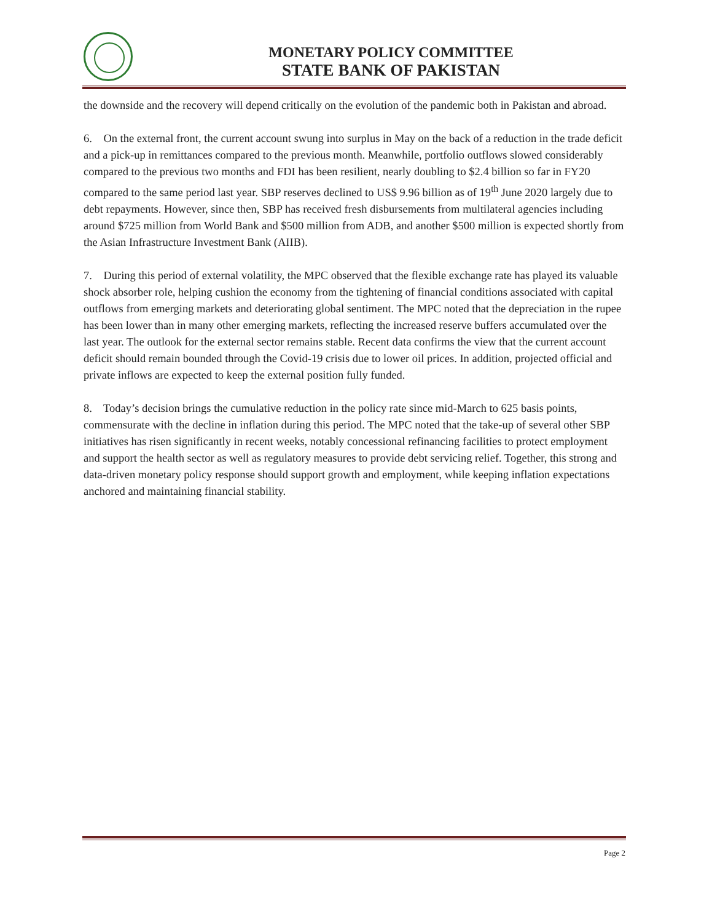MONETARY POLICY COMMITTEE
STATE BANK OF PAKISTAN
the downside and the recovery will depend critically on the evolution of the pandemic both in Pakistan and abroad.
6. On the external front, the current account swung into surplus in May on the back of a reduction in the trade deficit and a pick-up in remittances compared to the previous month. Meanwhile, portfolio outflows slowed considerably compared to the previous two months and FDI has been resilient, nearly doubling to $2.4 billion so far in FY20 compared to the same period last year. SBP reserves declined to US$ 9.96 billion as of 19<sup>th</sup> June 2020 largely due to debt repayments. However, since then, SBP has received fresh disbursements from multilateral agencies including around $725 million from World Bank and $500 million from ADB, and another $500 million is expected shortly from the Asian Infrastructure Investment Bank (AIIB).
7. During this period of external volatility, the MPC observed that the flexible exchange rate has played its valuable shock absorber role, helping cushion the economy from the tightening of financial conditions associated with capital outflows from emerging markets and deteriorating global sentiment. The MPC noted that the depreciation in the rupee has been lower than in many other emerging markets, reflecting the increased reserve buffers accumulated over the last year. The outlook for the external sector remains stable. Recent data confirms the view that the current account deficit should remain bounded through the Covid-19 crisis due to lower oil prices. In addition, projected official and private inflows are expected to keep the external position fully funded.
8. Today’s decision brings the cumulative reduction in the policy rate since mid-March to 625 basis points, commensurate with the decline in inflation during this period. The MPC noted that the take-up of several other SBP initiatives has risen significantly in recent weeks, notably concessional refinancing facilities to protect employment and support the health sector as well as regulatory measures to provide debt servicing relief. Together, this strong and data-driven monetary policy response should support growth and employment, while keeping inflation expectations anchored and maintaining financial stability.
Page 2